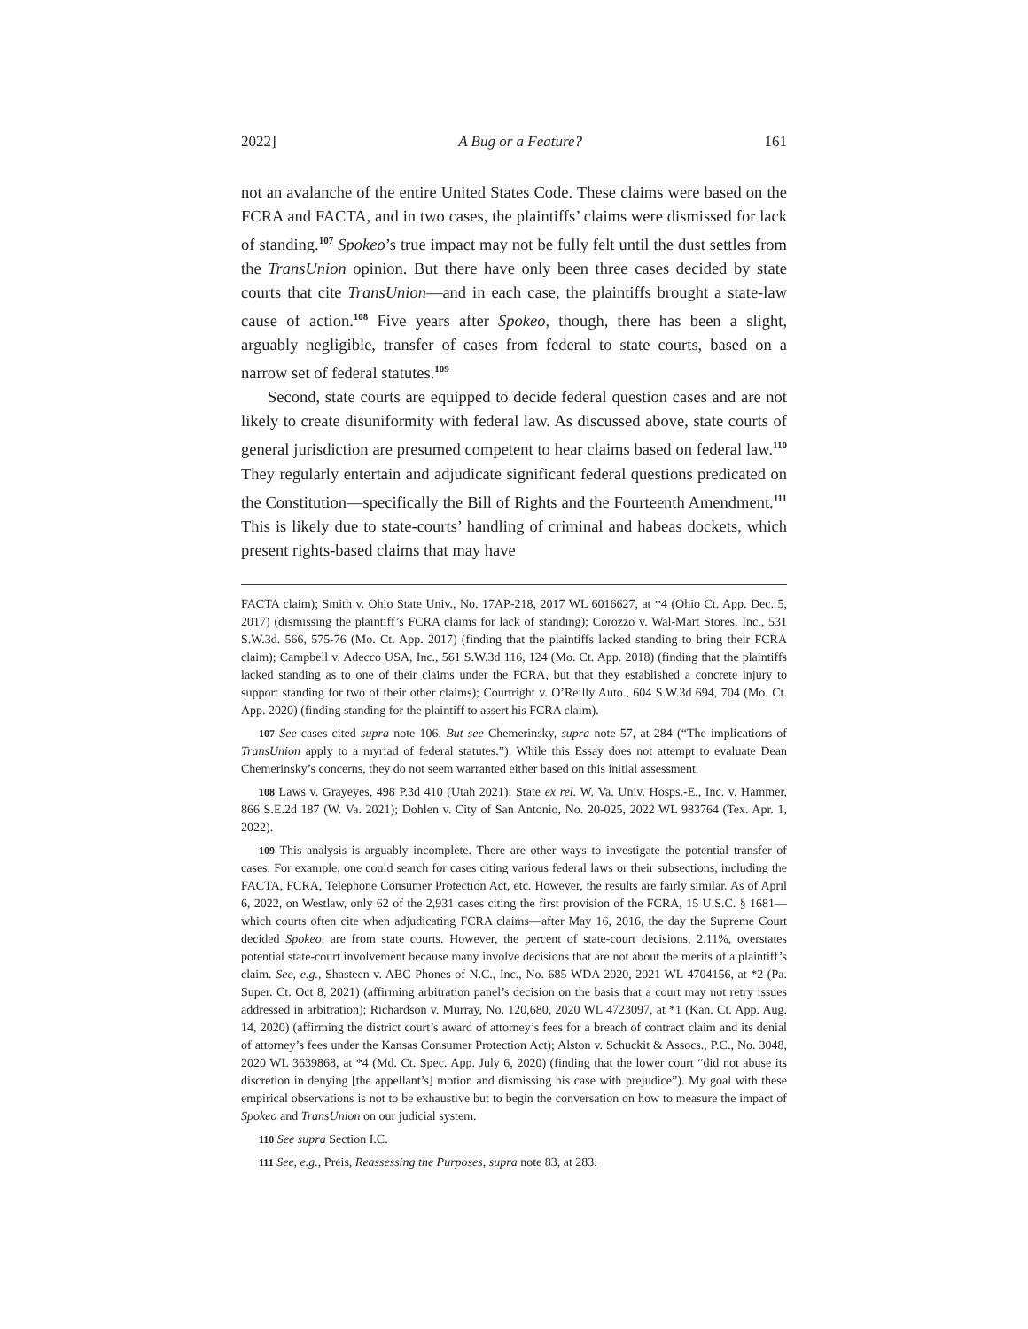2022] A Bug or a Feature? 161
not an avalanche of the entire United States Code. These claims were based on the FCRA and FACTA, and in two cases, the plaintiffs’ claims were dismissed for lack of standing.<sup>107</sup> Spokeo’s true impact may not be fully felt until the dust settles from the TransUnion opinion. But there have only been three cases decided by state courts that cite TransUnion—and in each case, the plaintiffs brought a state-law cause of action.<sup>108</sup> Five years after Spokeo, though, there has been a slight, arguably negligible, transfer of cases from federal to state courts, based on a narrow set of federal statutes.<sup>109</sup>
Second, state courts are equipped to decide federal question cases and are not likely to create disuniformity with federal law. As discussed above, state courts of general jurisdiction are presumed competent to hear claims based on federal law.<sup>110</sup> They regularly entertain and adjudicate significant federal questions predicated on the Constitution—specifically the Bill of Rights and the Fourteenth Amendment.<sup>111</sup> This is likely due to state-courts’ handling of criminal and habeas dockets, which present rights-based claims that may have
FACTA claim); Smith v. Ohio State Univ., No. 17AP-218, 2017 WL 6016627, at *4 (Ohio Ct. App. Dec. 5, 2017) (dismissing the plaintiff’s FCRA claims for lack of standing); Corozzo v. Wal-Mart Stores, Inc., 531 S.W.3d. 566, 575-76 (Mo. Ct. App. 2017) (finding that the plaintiffs lacked standing to bring their FCRA claim); Campbell v. Adecco USA, Inc., 561 S.W.3d 116, 124 (Mo. Ct. App. 2018) (finding that the plaintiffs lacked standing as to one of their claims under the FCRA, but that they established a concrete injury to support standing for two of their other claims); Courtright v. O’Reilly Auto., 604 S.W.3d 694, 704 (Mo. Ct. App. 2020) (finding standing for the plaintiff to assert his FCRA claim).
107 See cases cited supra note 106. But see Chemerinsky, supra note 57, at 284 (“The implications of TransUnion apply to a myriad of federal statutes.”). While this Essay does not attempt to evaluate Dean Chemerinsky’s concerns, they do not seem warranted either based on this initial assessment.
108 Laws v. Grayeyes, 498 P.3d 410 (Utah 2021); State ex rel. W. Va. Univ. Hosps.-E., Inc. v. Hammer, 866 S.E.2d 187 (W. Va. 2021); Dohlen v. City of San Antonio, No. 20-025, 2022 WL 983764 (Tex. Apr. 1, 2022).
109 This analysis is arguably incomplete. There are other ways to investigate the potential transfer of cases. For example, one could search for cases citing various federal laws or their subsections, including the FACTA, FCRA, Telephone Consumer Protection Act, etc. However, the results are fairly similar. As of April 6, 2022, on Westlaw, only 62 of the 2,931 cases citing the first provision of the FCRA, 15 U.S.C. § 1681—which courts often cite when adjudicating FCRA claims—after May 16, 2016, the day the Supreme Court decided Spokeo, are from state courts. However, the percent of state-court decisions, 2.11%, overstates potential state-court involvement because many involve decisions that are not about the merits of a plaintiff’s claim. See, e.g., Shasteen v. ABC Phones of N.C., Inc., No. 685 WDA 2020, 2021 WL 4704156, at *2 (Pa. Super. Ct. Oct 8, 2021) (affirming arbitration panel’s decision on the basis that a court may not retry issues addressed in arbitration); Richardson v. Murray, No. 120,680, 2020 WL 4723097, at *1 (Kan. Ct. App. Aug. 14, 2020) (affirming the district court’s award of attorney’s fees for a breach of contract claim and its denial of attorney’s fees under the Kansas Consumer Protection Act); Alston v. Schuckit & Assocs., P.C., No. 3048, 2020 WL 3639868, at *4 (Md. Ct. Spec. App. July 6, 2020) (finding that the lower court “did not abuse its discretion in denying [the appellant’s] motion and dismissing his case with prejudice”). My goal with these empirical observations is not to be exhaustive but to begin the conversation on how to measure the impact of Spokeo and TransUnion on our judicial system.
110 See supra Section I.C.
111 See, e.g., Preis, Reassessing the Purposes, supra note 83, at 283.